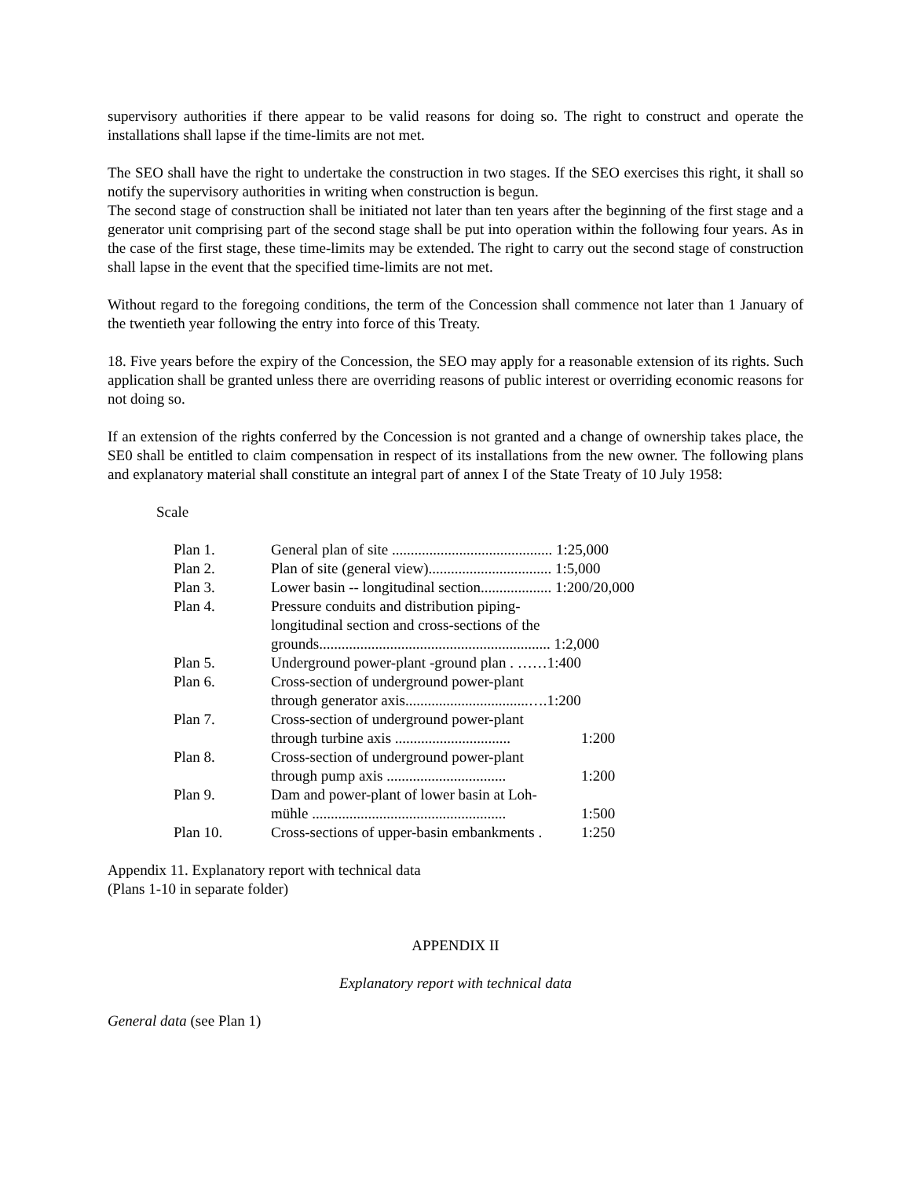supervisory authorities if there appear to be valid reasons for doing so. The right to construct and operate the installations shall lapse if the time-limits are not met.
The SEO shall have the right to undertake the construction in two stages. If the SEO exercises this right, it shall so notify the supervisory authorities in writing when construction is begun.
The second stage of construction shall be initiated not later than ten years after the beginning of the first stage and a generator unit comprising part of the second stage shall be put into operation within the following four years. As in the case of the first stage, these time-limits may be extended. The right to carry out the second stage of construction shall lapse in the event that the specified time-limits are not met.
Without regard to the foregoing conditions, the term of the Concession shall commence not later than 1 January of the twentieth year following the entry into force of this Treaty.
18. Five years before the expiry of the Concession, the SEO may apply for a reasonable extension of its rights. Such application shall be granted unless there are overriding reasons of public interest or overriding economic reasons for not doing so.
If an extension of the rights conferred by the Concession is not granted and a change of ownership takes place, the SE0 shall be entitled to claim compensation in respect of its installations from the new owner. The following plans and explanatory material shall constitute an integral part of annex I of the State Treaty of 10 July 1958:
Scale
| Plan 1. | General plan of site ........................................... 1:25,000 | |
| Plan 2. | Plan of site (general view)................................. 1:5,000 | |
| Plan 3. | Lower basin -- longitudinal section................... 1:200/20,000 | |
| Plan 4. | Pressure conduits and distribution piping- longitudinal section and cross-sections of the grounds.............................................................. 1:2,000 | |
| Plan 5. | Underground power-plant -ground plan . ……1:400 | |
| Plan 6. | Cross-section of underground power-plant through generator axis.................................….1:200 | |
| Plan 7. | Cross-section of underground power-plant through turbine axis ............................... | 1:200 |
| Plan 8. | Cross-section of underground power-plant through pump axis ................................ | 1:200 |
| Plan 9. | Dam and power-plant of lower basin at Loh- mühle .................................................... | 1:500 |
| Plan 10. | Cross-sections of upper-basin embankments . | 1:250 |
Appendix 11. Explanatory report with technical data
(Plans 1-10 in separate folder)
APPENDIX II
Explanatory report with technical data
General data (see Plan 1)